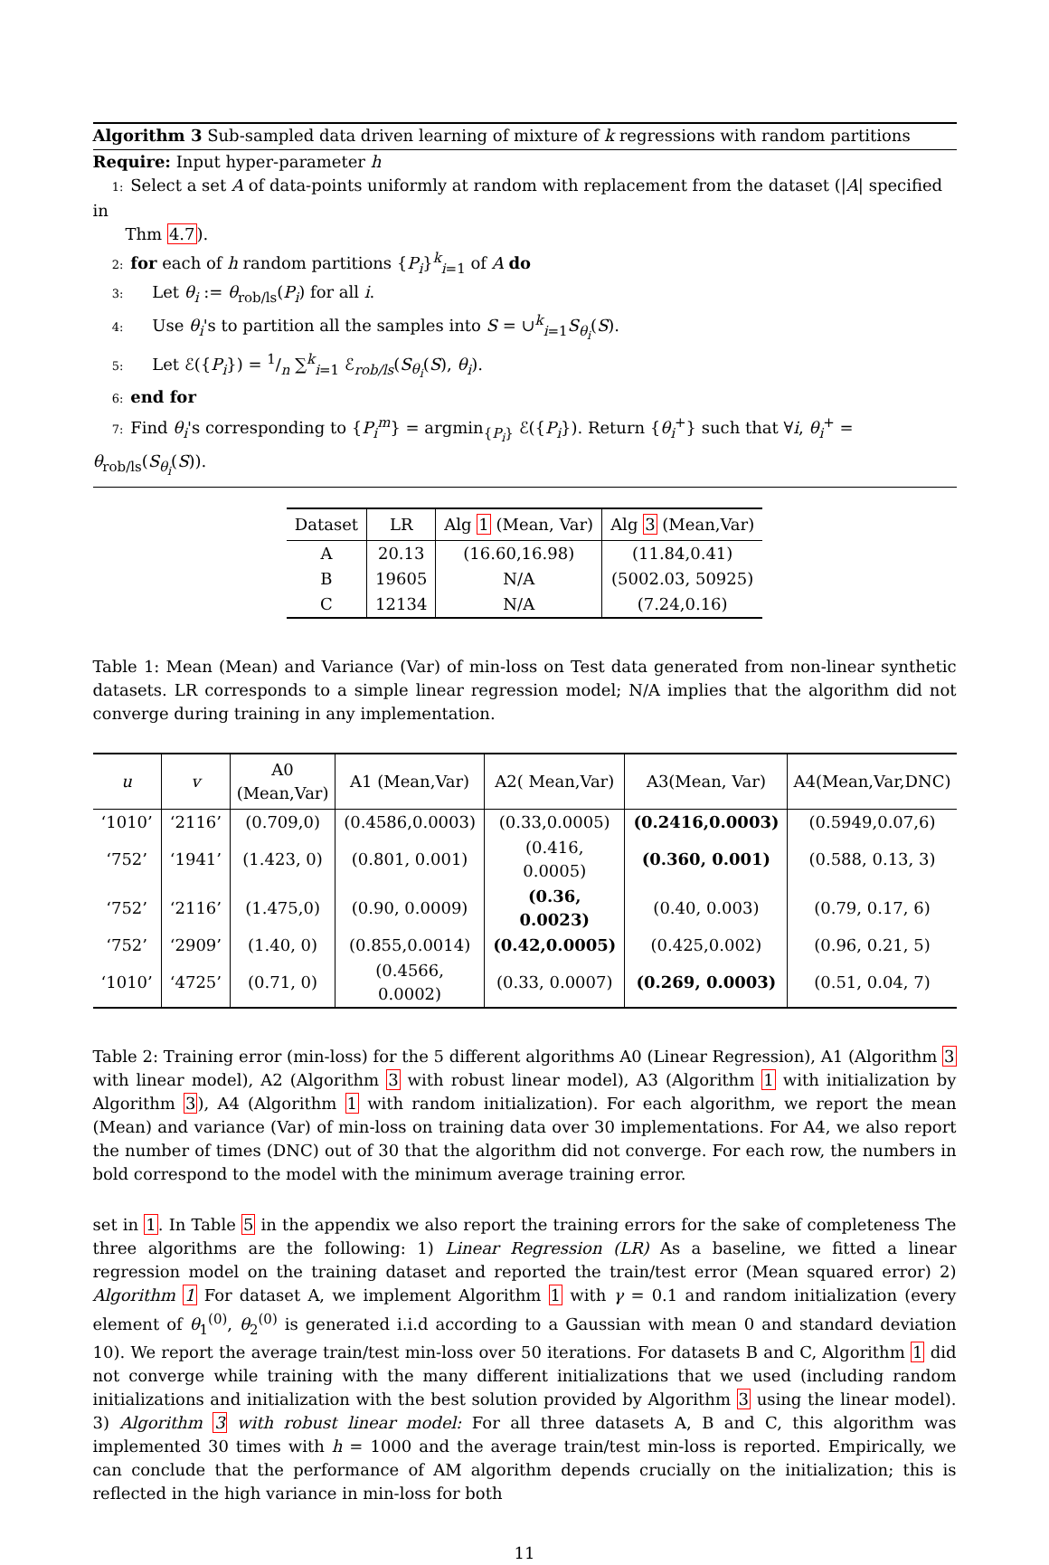Algorithm 3 Sub-sampled data driven learning of mixture of k regressions with random partitions
Require: Input hyper-parameter h
1: Select a set A of data-points uniformly at random with replacement from the dataset (|A| specified in
Thm 4.7).
2: for each of h random partitions {P<sub>i</sub>}<sup>k</sup><sub>i=1</sub> of A do
3: Let θ<sub>i</sub> := θ<sub>rob/ls</sub>(P<sub>i</sub>) for all i.
4: Use θ<sub>i</sub>'s to partition all the samples into S = ∪<sup>k</sup><sub>i=1</sub>S<sub>θ<sub>i</sub></sub>(S).
5: Let ℰ({P<sub>i</sub>}) = 1/n ∑<sup>k</sup><sub>i=1</sub> ℰ<sub>rob/ls</sub>(S<sub>θ<sub>i</sub></sub>(S), θ<sub>i</sub>).
6: end for
7: Find θ<sub>i</sub>'s corresponding to {P<sub>i</sub><sup>m</sup>} = argmin<sub>{P<sub>i</sub>}</sub> ℰ({P<sub>i</sub>}). Return {θ<sub>i</sub><sup>+</sup>} such that ∀i, θ<sub>i</sub><sup>+</sup> = θ<sub>rob/ls</sub>(S<sub>θ<sub>i</sub></sub>(S)).
| Dataset | LR | Alg 1 (Mean, Var) | Alg 3 (Mean,Var) |
| --- | --- | --- | --- |
| A | 20.13 | (16.60,16.98) | (11.84,0.41) |
| B | 19605 | N/A | (5002.03, 50925) |
| C | 12134 | N/A | (7.24,0.16) |
Table 1: Mean (Mean) and Variance (Var) of min-loss on Test data generated from non-linear synthetic datasets. LR corresponds to a simple linear regression model; N/A implies that the algorithm did not converge during training in any implementation.
| u | v | A0 (Mean,Var) | A1 (Mean,Var) | A2( Mean,Var) | A3(Mean, Var) | A4(Mean,Var,DNC) |
| --- | --- | --- | --- | --- | --- | --- |
| ‘1010’ | ‘2116’ | (0.709,0) | (0.4586,0.0003) | (0.33,0.0005) | (0.2416,0.0003) | (0.5949,0.07,6) |
| ‘752’ | ‘1941’ | (1.423, 0) | (0.801, 0.001) | (0.416, 0.0005) | (0.360, 0.001) | (0.588, 0.13, 3) |
| ‘752’ | ‘2116’ | (1.475,0) | (0.90, 0.0009) | (0.36, 0.0023) | (0.40, 0.003) | (0.79, 0.17, 6) |
| ‘752’ | ‘2909’ | (1.40, 0) | (0.855,0.0014) | (0.42,0.0005) | (0.425,0.002) | (0.96, 0.21, 5) |
| ‘1010’ | ‘4725’ | (0.71, 0) | (0.4566, 0.0002) | (0.33, 0.0007) | (0.269, 0.0003) | (0.51, 0.04, 7) |
Table 2: Training error (min-loss) for the 5 different algorithms A0 (Linear Regression), A1 (Algorithm 3 with linear model), A2 (Algorithm 3 with robust linear model), A3 (Algorithm 1 with initialization by Algorithm 3), A4 (Algorithm 1 with random initialization). For each algorithm, we report the mean (Mean) and variance (Var) of min-loss on training data over 30 implementations. For A4, we also report the number of times (DNC) out of 30 that the algorithm did not converge. For each row, the numbers in bold correspond to the model with the minimum average training error.
set in 1. In Table 5 in the appendix we also report the training errors for the sake of completeness The three algorithms are the following: 1) Linear Regression (LR) As a baseline, we fitted a linear regression model on the training dataset and reported the train/test error (Mean squared error) 2) Algorithm 1 For dataset A, we implement Algorithm 1 with γ = 0.1 and random initialization (every element of θ<sub>1</sub><sup>(0)</sup>, θ<sub>2</sub><sup>(0)</sup> is generated i.i.d according to a Gaussian with mean 0 and standard deviation 10). We report the average train/test min-loss over 50 iterations. For datasets B and C, Algorithm 1 did not converge while training with the many different initializations that we used (including random initializations and initialization with the best solution provided by Algorithm 3 using the linear model). 3) Algorithm 3 with robust linear model: For all three datasets A, B and C, this algorithm was implemented 30 times with h = 1000 and the average train/test min-loss is reported. Empirically, we can conclude that the performance of AM algorithm depends crucially on the initialization; this is reflected in the high variance in min-loss for both
11